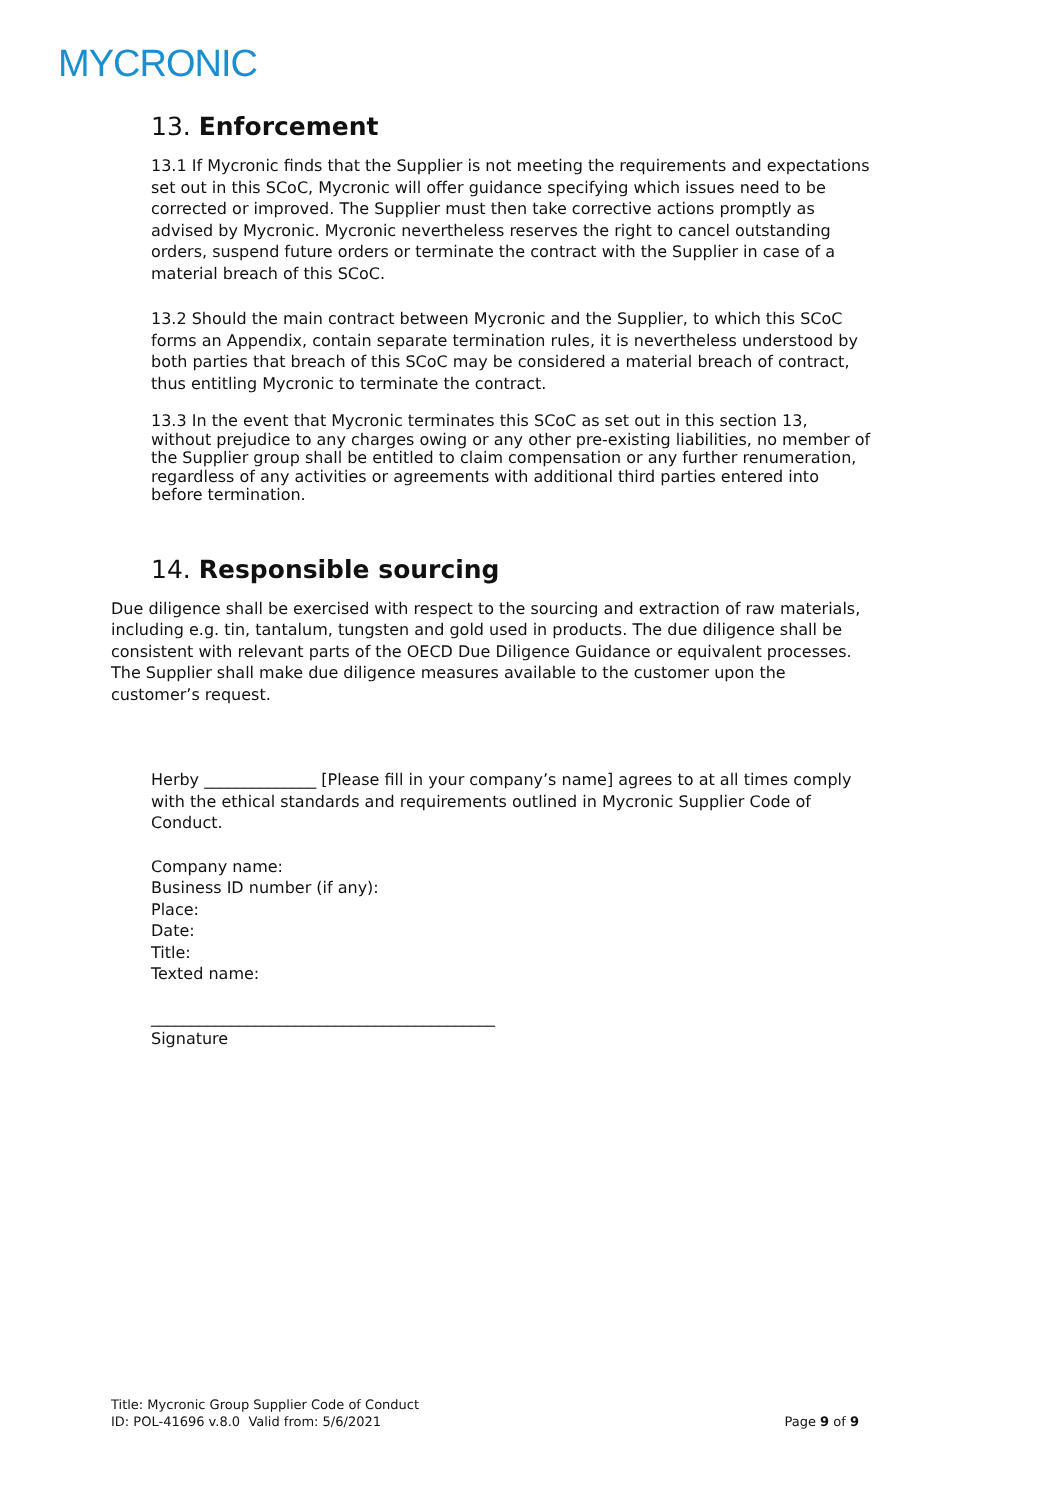MYCRONIC
13. Enforcement
13.1 If Mycronic finds that the Supplier is not meeting the requirements and expectations set out in this SCoC, Mycronic will offer guidance specifying which issues need to be corrected or improved. The Supplier must then take corrective actions promptly as advised by Mycronic. Mycronic nevertheless reserves the right to cancel outstanding orders, suspend future orders or terminate the contract with the Supplier in case of a material breach of this SCoC.
13.2 Should the main contract between Mycronic and the Supplier, to which this SCoC forms an Appendix, contain separate termination rules, it is nevertheless understood by both parties that breach of this SCoC may be considered a material breach of contract, thus entitling Mycronic to terminate the contract.
13.3 In the event that Mycronic terminates this SCoC as set out in this section 13, without prejudice to any charges owing or any other pre-existing liabilities, no member of the Supplier group shall be entitled to claim compensation or any further renumeration, regardless of any activities or agreements with additional third parties entered into before termination.
14. Responsible sourcing
Due diligence shall be exercised with respect to the sourcing and extraction of raw materials, including e.g. tin, tantalum, tungsten and gold used in products. The due diligence shall be consistent with relevant parts of the OECD Due Diligence Guidance or equivalent processes. The Supplier shall make due diligence measures available to the customer upon the customer’s request.
Herby ______________ [Please fill in your company’s name] agrees to at all times comply with the ethical standards and requirements outlined in Mycronic Supplier Code of Conduct.
Company name:
Business ID number (if any):
Place:
Date:
Title:
Texted name:
___________________________________________
Signature
Title: Mycronic Group Supplier Code of Conduct
ID: POL-41696 v.8.0 Valid from: 5/6/2021
Page 9 of 9